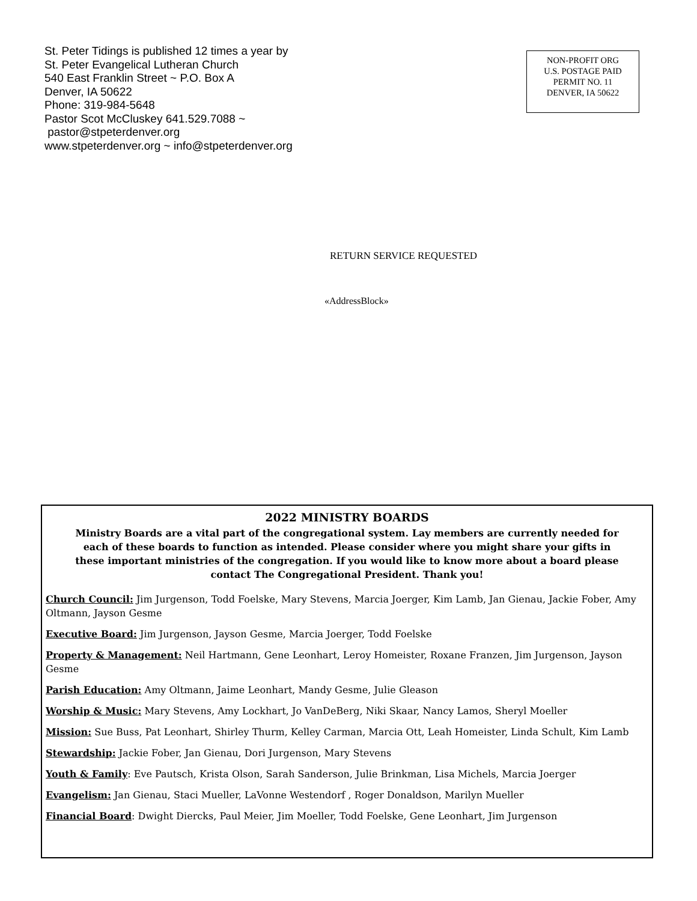St. Peter Tidings is published 12 times a year by
St. Peter Evangelical Lutheran Church
540 East Franklin Street ~ P.O. Box A
Denver, IA 50622
Phone: 319-984-5648
Pastor Scot McCluskey 641.529.7088 ~
pastor@stpeterdenver.org
www.stpeterdenver.org ~ info@stpeterdenver.org
NON-PROFIT ORG
U.S. POSTAGE PAID
PERMIT NO. 11
DENVER, IA 50622
RETURN SERVICE REQUESTED
«AddressBlock»
2022 MINISTRY BOARDS
Ministry Boards are a vital part of the congregational system. Lay members are currently needed for each of these boards to function as intended. Please consider where you might share your gifts in these important ministries of the congregation. If you would like to know more about a board please contact The Congregational President. Thank you!
Church Council: Jim Jurgenson, Todd Foelske, Mary Stevens, Marcia Joerger, Kim Lamb, Jan Gienau, Jackie Fober, Amy Oltmann, Jayson Gesme
Executive Board: Jim Jurgenson, Jayson Gesme, Marcia Joerger, Todd Foelske
Property & Management: Neil Hartmann, Gene Leonhart, Leroy Homeister, Roxane Franzen, Jim Jurgenson, Jayson Gesme
Parish Education: Amy Oltmann, Jaime Leonhart, Mandy Gesme, Julie Gleason
Worship & Music: Mary Stevens, Amy Lockhart, Jo VanDeBerg, Niki Skaar, Nancy Lamos, Sheryl Moeller
Mission: Sue Buss, Pat Leonhart, Shirley Thurm, Kelley Carman, Marcia Ott, Leah Homeister, Linda Schult, Kim Lamb
Stewardship: Jackie Fober, Jan Gienau, Dori Jurgenson, Mary Stevens
Youth & Family: Eve Pautsch, Krista Olson, Sarah Sanderson, Julie Brinkman, Lisa Michels, Marcia Joerger
Evangelism: Jan Gienau, Staci Mueller, LaVonne Westendorf , Roger Donaldson, Marilyn Mueller
Financial Board: Dwight Diercks, Paul Meier, Jim Moeller, Todd Foelske, Gene Leonhart, Jim Jurgenson